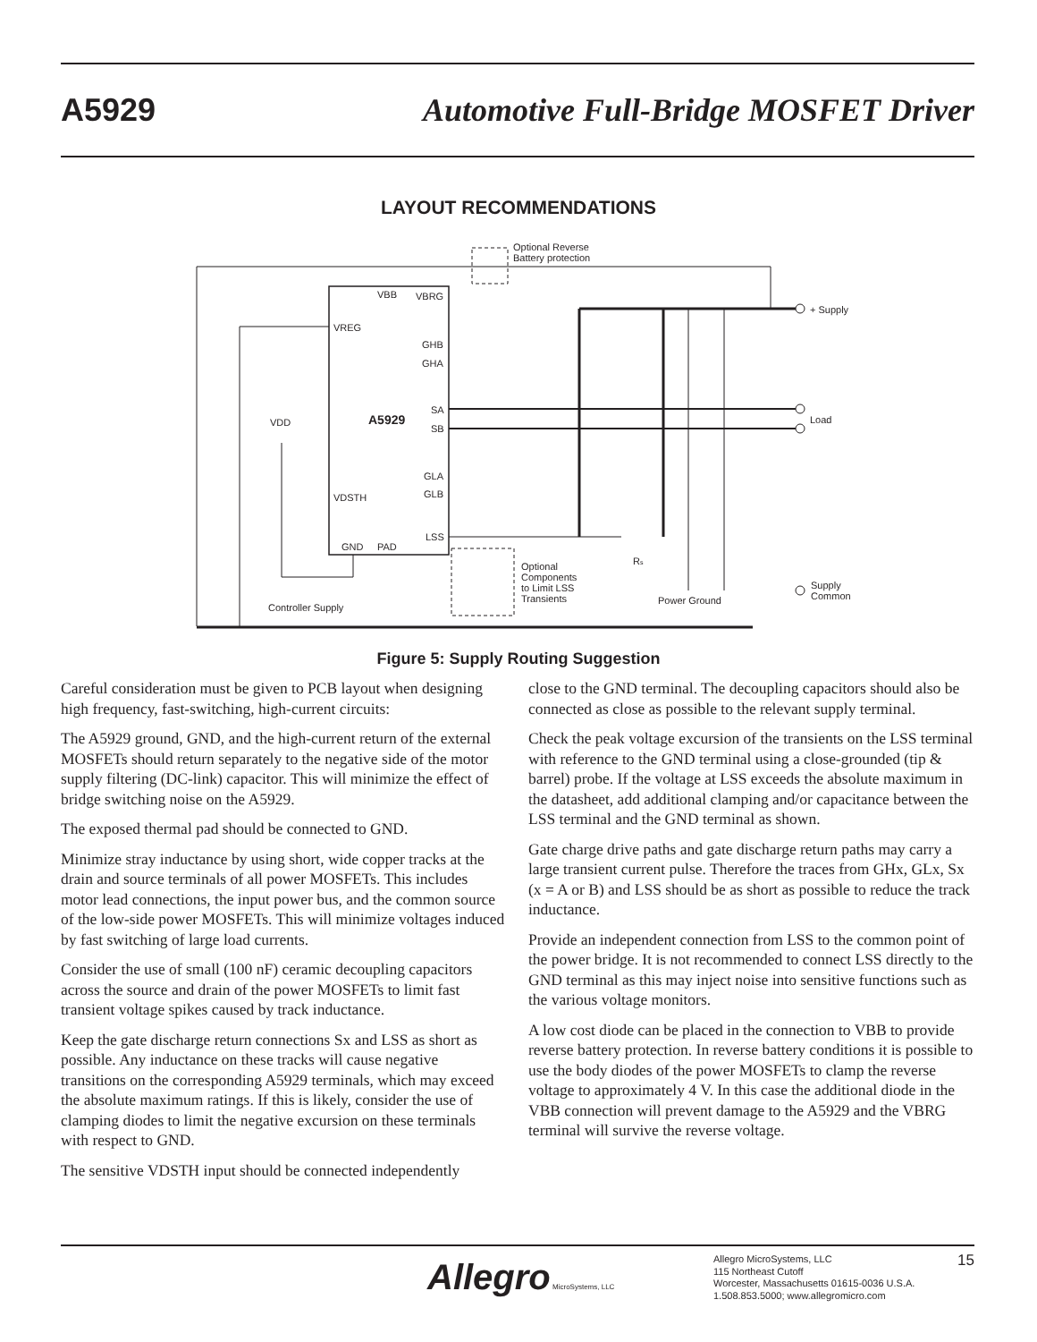A5929 Automotive Full-Bridge MOSFET Driver
LAYOUT RECOMMENDATIONS
VBB
VBRG
VREG
GHB
GHA
SA
SB
GLA
GLB
LSS
GND
PAD
VDSTH
VDD
A5929
Optional Reverse
Battery protection
+ Supply
Load
Supply
Common
Power Ground
Controller Supply
Optional
Components
to Limit LSS
Transients
Rs
Figure 5: Supply Routing Suggestion
Careful consideration must be given to PCB layout when designing high frequency, fast-switching, high-current circuits:
The A5929 ground, GND, and the high-current return of the external MOSFETs should return separately to the negative side of the motor supply filtering (DC-link) capacitor. This will minimize the effect of bridge switching noise on the A5929.
The exposed thermal pad should be connected to GND.
Minimize stray inductance by using short, wide copper tracks at the drain and source terminals of all power MOSFETs. This includes motor lead connections, the input power bus, and the common source of the low-side power MOSFETs. This will minimize voltages induced by fast switching of large load currents.
Consider the use of small (100 nF) ceramic decoupling capacitors across the source and drain of the power MOSFETs to limit fast transient voltage spikes caused by track inductance.
Keep the gate discharge return connections Sx and LSS as short as possible. Any inductance on these tracks will cause negative transitions on the corresponding A5929 terminals, which may exceed the absolute maximum ratings. If this is likely, consider the use of clamping diodes to limit the negative excursion on these terminals with respect to GND.
The sensitive VDSTH input should be connected independently
close to the GND terminal. The decoupling capacitors should also be connected as close as possible to the relevant supply terminal.
Check the peak voltage excursion of the transients on the LSS terminal with reference to the GND terminal using a close-grounded (tip & barrel) probe. If the voltage at LSS exceeds the absolute maximum in the datasheet, add additional clamping and/or capacitance between the LSS terminal and the GND terminal as shown.
Gate charge drive paths and gate discharge return paths may carry a large transient current pulse. Therefore the traces from GHx, GLx, Sx (x = A or B) and LSS should be as short as possible to reduce the track inductance.
Provide an independent connection from LSS to the common point of the power bridge. It is not recommended to connect LSS directly to the GND terminal as this may inject noise into sensitive functions such as the various voltage monitors.
A low cost diode can be placed in the connection to VBB to provide reverse battery protection. In reverse battery conditions it is possible to use the body diodes of the power MOSFETs to clamp the reverse voltage to approximately 4 V. In this case the additional diode in the VBB connection will prevent damage to the A5929 and the VBRG terminal will survive the reverse voltage.
Allegro MicroSystems, LLC
Allegro MicroSystems, LLC
115 Northeast Cutoff
Worcester, Massachusetts 01615-0036 U.S.A.
1.508.853.5000; www.allegromicro.com
15